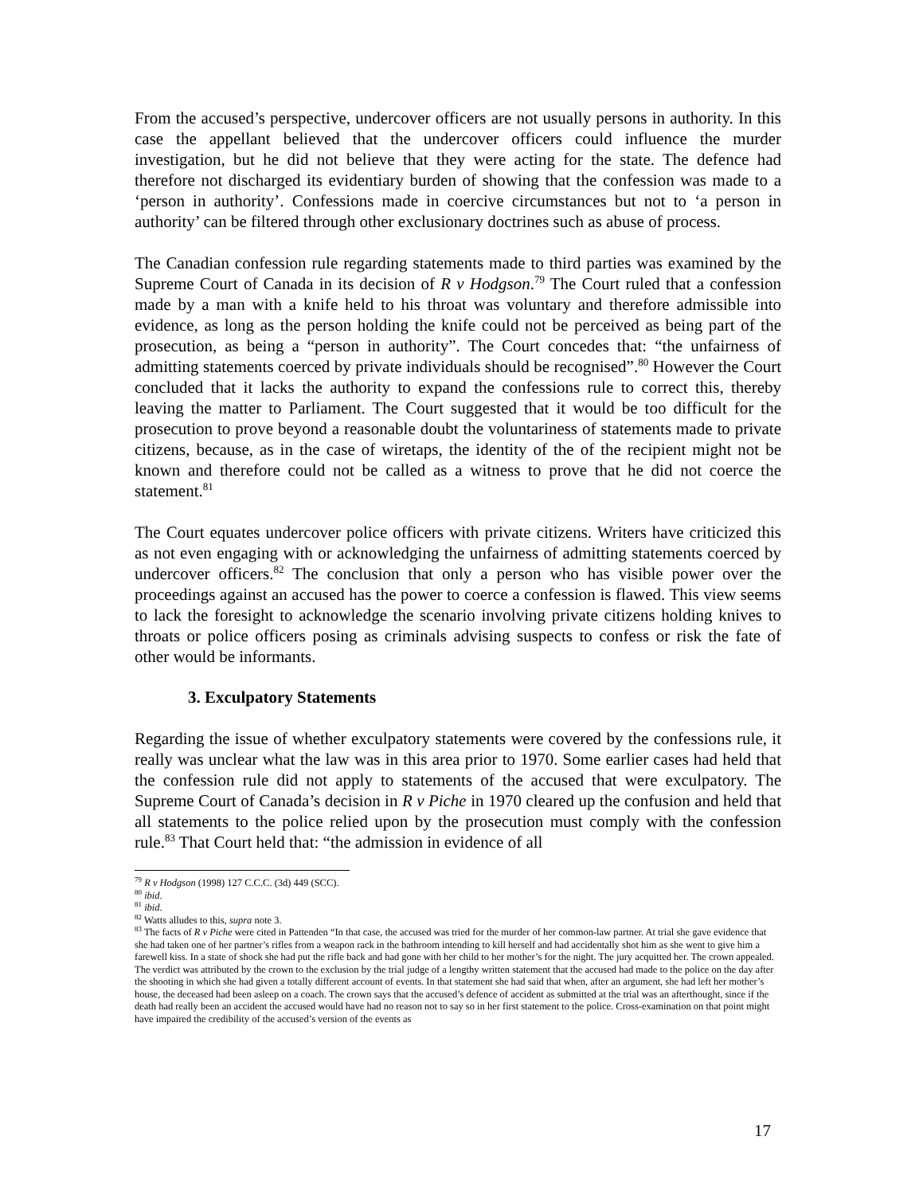From the accused’s perspective, undercover officers are not usually persons in authority. In this case the appellant believed that the undercover officers could influence the murder investigation, but he did not believe that they were acting for the state. The defence had therefore not discharged its evidentiary burden of showing that the confession was made to a ‘person in authority’. Confessions made in coercive circumstances but not to ‘a person in authority’ can be filtered through other exclusionary doctrines such as abuse of process.
The Canadian confession rule regarding statements made to third parties was examined by the Supreme Court of Canada in its decision of R v Hodgson.<sup>79</sup> The Court ruled that a confession made by a man with a knife held to his throat was voluntary and therefore admissible into evidence, as long as the person holding the knife could not be perceived as being part of the prosecution, as being a “person in authority”. The Court concedes that: “the unfairness of admitting statements coerced by private individuals should be recognised”.<sup>80</sup> However the Court concluded that it lacks the authority to expand the confessions rule to correct this, thereby leaving the matter to Parliament. The Court suggested that it would be too difficult for the prosecution to prove beyond a reasonable doubt the voluntariness of statements made to private citizens, because, as in the case of wiretaps, the identity of the of the recipient might not be known and therefore could not be called as a witness to prove that he did not coerce the statement.<sup>81</sup>
The Court equates undercover police officers with private citizens. Writers have criticized this as not even engaging with or acknowledging the unfairness of admitting statements coerced by undercover officers.<sup>82</sup> The conclusion that only a person who has visible power over the proceedings against an accused has the power to coerce a confession is flawed. This view seems to lack the foresight to acknowledge the scenario involving private citizens holding knives to throats or police officers posing as criminals advising suspects to confess or risk the fate of other would be informants.
3. Exculpatory Statements
Regarding the issue of whether exculpatory statements were covered by the confessions rule, it really was unclear what the law was in this area prior to 1970. Some earlier cases had held that the confession rule did not apply to statements of the accused that were exculpatory. The Supreme Court of Canada’s decision in R v Piche in 1970 cleared up the confusion and held that all statements to the police relied upon by the prosecution must comply with the confession rule.<sup>83</sup> That Court held that: “the admission in evidence of all
<sup>79</sup> R v Hodgson (1998) 127 C.C.C. (3d) 449 (SCC).
<sup>80</sup> ibid.
<sup>81</sup> ibid.
<sup>82</sup> Watts alludes to this, supra note 3.
<sup>83</sup> The facts of R v Piche were cited in Pattenden “In that case, the accused was tried for the murder of her common-law partner. At trial she gave evidence that she had taken one of her partner’s rifles from a weapon rack in the bathroom intending to kill herself and had accidentally shot him as she went to give him a farewell kiss. In a state of shock she had put the rifle back and had gone with her child to her mother’s for the night. The jury acquitted her. The crown appealed. The verdict was attributed by the crown to the exclusion by the trial judge of a lengthy written statement that the accused had made to the police on the day after the shooting in which she had given a totally different account of events. In that statement she had said that when, after an argument, she had left her mother’s house, the deceased had been asleep on a coach. The crown says that the accused’s defence of accident as submitted at the trial was an afterthought, since if the death had really been an accident the accused would have had no reason not to say so in her first statement to the police. Cross-examination on that point might have impaired the credibility of the accused’s version of the events as
17